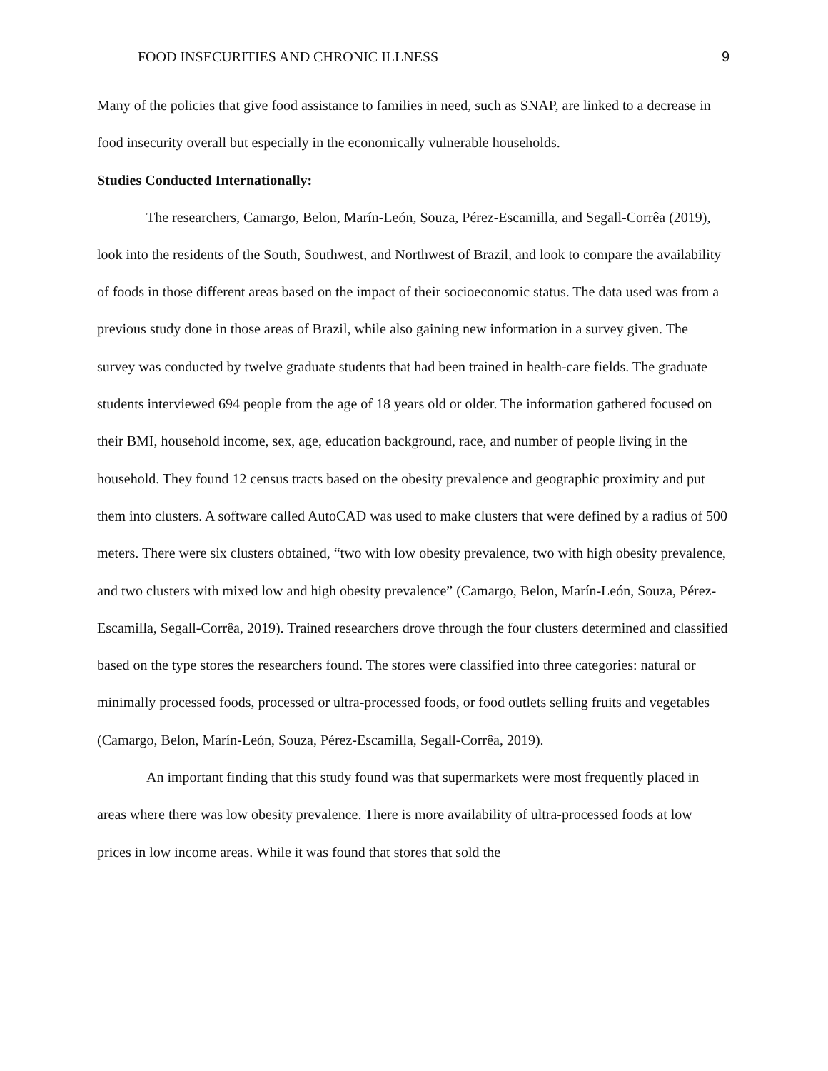FOOD INSECURITIES AND CHRONIC ILLNESS 9
Many of the policies that give food assistance to families in need, such as SNAP, are linked to a decrease in food insecurity overall but especially in the economically vulnerable households.
Studies Conducted Internationally:
The researchers, Camargo, Belon, Marín-León, Souza, Pérez-Escamilla, and Segall-Corrêa (2019), look into the residents of the South, Southwest, and Northwest of Brazil, and look to compare the availability of foods in those different areas based on the impact of their socioeconomic status. The data used was from a previous study done in those areas of Brazil, while also gaining new information in a survey given. The survey was conducted by twelve graduate students that had been trained in health-care fields. The graduate students interviewed 694 people from the age of 18 years old or older. The information gathered focused on their BMI, household income, sex, age, education background, race, and number of people living in the household. They found 12 census tracts based on the obesity prevalence and geographic proximity and put them into clusters. A software called AutoCAD was used to make clusters that were defined by a radius of 500 meters. There were six clusters obtained, “two with low obesity prevalence, two with high obesity prevalence, and two clusters with mixed low and high obesity prevalence” (Camargo, Belon, Marín-León, Souza, Pérez-Escamilla, Segall-Corrêa, 2019). Trained researchers drove through the four clusters determined and classified based on the type stores the researchers found. The stores were classified into three categories: natural or minimally processed foods, processed or ultra-processed foods, or food outlets selling fruits and vegetables (Camargo, Belon, Marín-León, Souza, Pérez-Escamilla, Segall-Corrêa, 2019).
An important finding that this study found was that supermarkets were most frequently placed in areas where there was low obesity prevalence. There is more availability of ultra-processed foods at low prices in low income areas. While it was found that stores that sold the